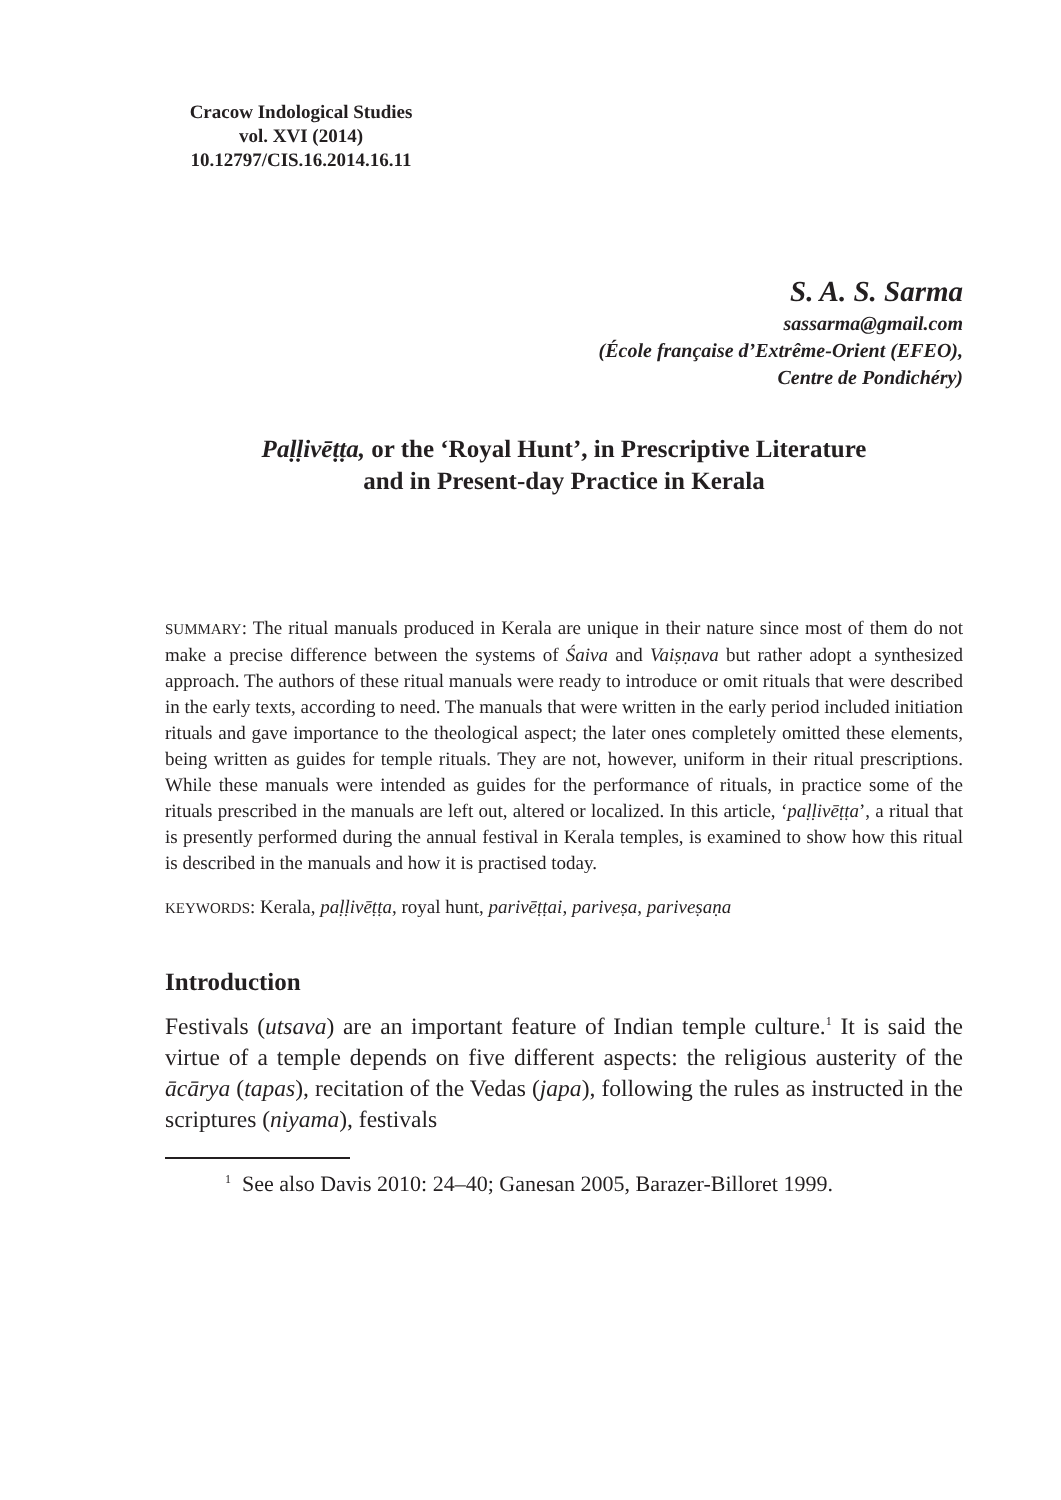Cracow Indological Studies
vol. XVI (2014)
10.12797/CIS.16.2014.16.11
S. A. S. Sarma
sassarma@gmail.com
(École française d’Extrême-Orient (EFEO),
Centre de Pondichéry)
Paḷḷivēṭṭa, or the ‘Royal Hunt’, in Prescriptive Literature
and in Present-day Practice in Kerala
SUMMARY: The ritual manuals produced in Kerala are unique in their nature since most of them do not make a precise difference between the systems of Śaiva and Vaiṣṇava but rather adopt a synthesized approach. The authors of these ritual manuals were ready to introduce or omit rituals that were described in the early texts, according to need. The manuals that were written in the early period included initiation rituals and gave importance to the theological aspect; the later ones completely omitted these elements, being written as guides for temple rituals. They are not, however, uniform in their ritual prescriptions. While these manuals were intended as guides for the performance of rituals, in practice some of the rituals prescribed in the manuals are left out, altered or localized. In this article, ‘paḷḷivēṭṭa’, a ritual that is presently performed during the annual festival in Kerala temples, is examined to show how this ritual is described in the manuals and how it is practised today.
KEYWORDS: Kerala, paḷḷivēṭṭa, royal hunt, parivēṭṭai, pariveṣa, pariveṣaṇa
Introduction
Festivals (utsava) are an important feature of Indian temple culture.<sup>1</sup> It is said the virtue of a temple depends on five different aspects: the religious austerity of the ācārya (tapas), recitation of the Vedas (japa), following the rules as instructed in the scriptures (niyama), festivals
<sup>1</sup> See also Davis 2010: 24–40; Ganesan 2005, Barazer-Billoret 1999.